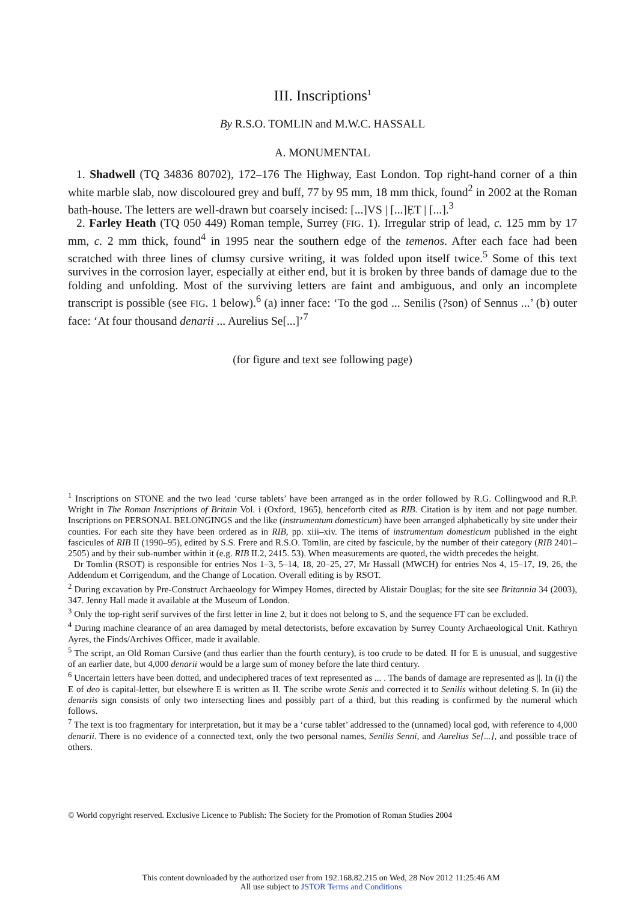III. Inscriptions<sup>1</sup>
By R.S.O. TOMLIN and M.W.C. HASSALL
A. MONUMENTAL
1. Shadwell (TQ 34836 80702), 172–176 The Highway, East London. Top right-hand corner of a thin white marble slab, now discoloured grey and buff, 77 by 95 mm, 18 mm thick, found<sup>2</sup> in 2002 at the Roman bath-house. The letters are well-drawn but coarsely incised: [...]VS | [...]ẸT | [...].<sup>3</sup>
2. Farley Heath (TQ 050 449) Roman temple, Surrey (FIG. 1). Irregular strip of lead, c. 125 mm by 17 mm, c. 2 mm thick, found<sup>4</sup> in 1995 near the southern edge of the temenos. After each face had been scratched with three lines of clumsy cursive writing, it was folded upon itself twice.<sup>5</sup> Some of this text survives in the corrosion layer, especially at either end, but it is broken by three bands of damage due to the folding and unfolding. Most of the surviving letters are faint and ambiguous, and only an incomplete transcript is possible (see FIG. 1 below).<sup>6</sup> (a) inner face: ‘To the god ... Senilis (?son) of Sennus ...’ (b) outer face: ‘At four thousand denarii ... Aurelius Se[...]’<sup>7</sup>
(for figure and text see following page)
<sup>1</sup> Inscriptions on STONE and the two lead ‘curse tablets’ have been arranged as in the order followed by R.G. Collingwood and R.P. Wright in The Roman Inscriptions of Britain Vol. i (Oxford, 1965), henceforth cited as RIB. Citation is by item and not page number. Inscriptions on PERSONAL BELONGINGS and the like (instrumentum domesticum) have been arranged alphabetically by site under their counties. For each site they have been ordered as in RIB, pp. xiii–xiv. The items of instrumentum domesticum published in the eight fascicules of RIB II (1990–95), edited by S.S. Frere and R.S.O. Tomlin, are cited by fascicule, by the number of their category (RIB 2401–2505) and by their sub-number within it (e.g. RIB II.2, 2415. 53). When measurements are quoted, the width precedes the height.
Dr Tomlin (RSOT) is responsible for entries Nos 1–3, 5–14, 18, 20–25, 27, Mr Hassall (MWCH) for entries Nos 4, 15–17, 19, 26, the Addendum et Corrigendum, and the Change of Location. Overall editing is by RSOT.
<sup>2</sup> During excavation by Pre-Construct Archaeology for Wimpey Homes, directed by Alistair Douglas; for the site see Britannia 34 (2003), 347. Jenny Hall made it available at the Museum of London.
<sup>3</sup> Only the top-right serif survives of the first letter in line 2, but it does not belong to S, and the sequence FT can be excluded.
<sup>4</sup> During machine clearance of an area damaged by metal detectorists, before excavation by Surrey County Archaeological Unit. Kathryn Ayres, the Finds/Archives Officer, made it available.
<sup>5</sup> The script, an Old Roman Cursive (and thus earlier than the fourth century), is too crude to be dated. II for E is unusual, and suggestive of an earlier date, but 4,000 denarii would be a large sum of money before the late third century.
<sup>6</sup> Uncertain letters have been dotted, and undeciphered traces of text represented as ... . The bands of damage are represented as ||. In (i) the E of deo is capital-letter, but elsewhere E is written as II. The scribe wrote Senis and corrected it to Senilis without deleting S. In (ii) the denariis sign consists of only two intersecting lines and possibly part of a third, but this reading is confirmed by the numeral which follows.
<sup>7</sup> The text is too fragmentary for interpretation, but it may be a ‘curse tablet’ addressed to the (unnamed) local god, with reference to 4,000 denarii. There is no evidence of a connected text, only the two personal names, Senilis Senni, and Aurelius Se[...], and possible trace of others.
© World copyright reserved. Exclusive Licence to Publish: The Society for the Promotion of Roman Studies 2004
This content downloaded by the authorized user from 192.168.82.215 on Wed, 28 Nov 2012 11:25:46 AM
All use subject to JSTOR Terms and Conditions